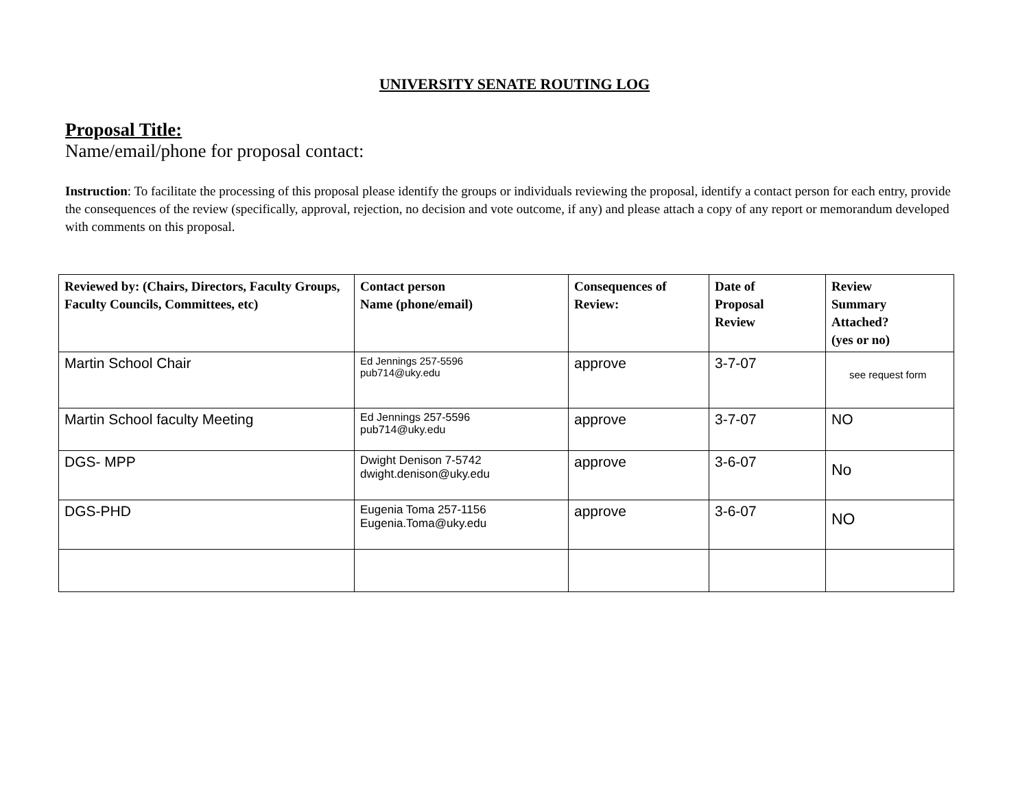UNIVERSITY SENATE ROUTING LOG
Proposal Title:
Name/email/phone for proposal contact:
Instruction: To facilitate the processing of this proposal please identify the groups or individuals reviewing the proposal, identify a contact person for each entry, provide the consequences of the review (specifically, approval, rejection, no decision and vote outcome, if any) and please attach a copy of any report or memorandum developed with comments on this proposal.
| Reviewed by: (Chairs, Directors, Faculty Groups, Faculty Councils, Committees, etc) | Contact person Name (phone/email) | Consequences of Review: | Date of Proposal Review | Review Summary Attached? (yes or no) |
| --- | --- | --- | --- | --- |
| Martin School Chair | Ed Jennings 257-5596 pub714@uky.edu | approve | 3-7-07 | see request form |
| Martin School faculty Meeting | Ed Jennings 257-5596 pub714@uky.edu | approve | 3-7-07 | NO |
| DGS- MPP | Dwight Denison 7-5742 dwight.denison@uky.edu | approve | 3-6-07 | No |
| DGS-PHD | Eugenia Toma 257-1156 Eugenia.Toma@uky.edu | approve | 3-6-07 | NO |